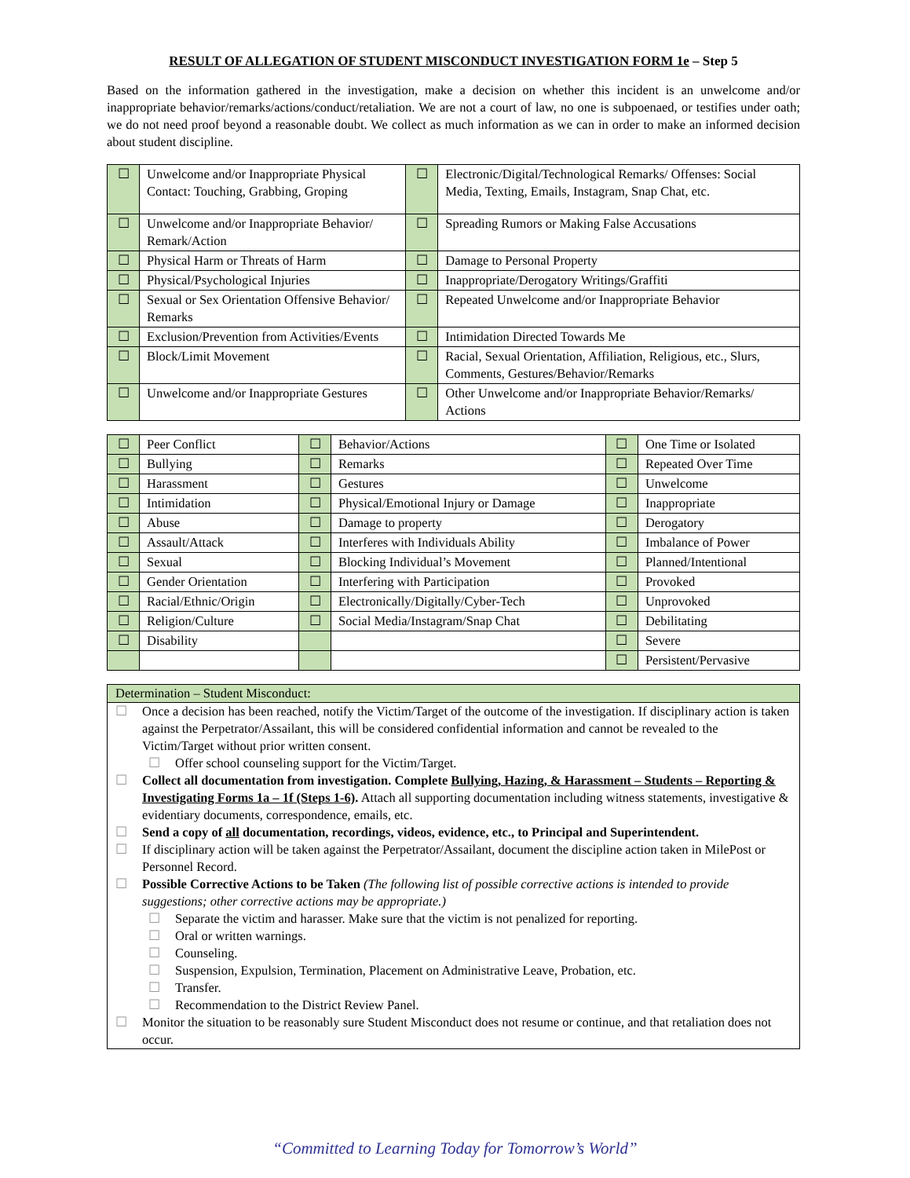RESULT OF ALLEGATION OF STUDENT MISCONDUCT INVESTIGATION FORM 1e – Step 5
Based on the information gathered in the investigation, make a decision on whether this incident is an unwelcome and/or inappropriate behavior/remarks/actions/conduct/retaliation. We are not a court of law, no one is subpoenaed, or testifies under oath; we do not need proof beyond a reasonable doubt. We collect as much information as we can in order to make an informed decision about student discipline.
| ☐ | Unwelcome and/or Inappropriate Physical Contact: Touching, Grabbing, Groping | ☐ | Electronic/Digital/Technological Remarks/ Offenses: Social Media, Texting, Emails, Instagram, Snap Chat, etc. |
| ☐ | Unwelcome and/or Inappropriate Behavior/ Remark/Action | ☐ | Spreading Rumors or Making False Accusations |
| ☐ | Physical Harm or Threats of Harm | ☐ | Damage to Personal Property |
| ☐ | Physical/Psychological Injuries | ☐ | Inappropriate/Derogatory Writings/Graffiti |
| ☐ | Sexual or Sex Orientation Offensive Behavior/ Remarks | ☐ | Repeated Unwelcome and/or Inappropriate Behavior |
| ☐ | Exclusion/Prevention from Activities/Events | ☐ | Intimidation Directed Towards Me |
| ☐ | Block/Limit Movement | ☐ | Racial, Sexual Orientation, Affiliation, Religious, etc., Slurs, Comments, Gestures/Behavior/Remarks |
| ☐ | Unwelcome and/or Inappropriate Gestures | ☐ | Other Unwelcome and/or Inappropriate Behavior/Remarks/ Actions |
| ☐ | Peer Conflict | ☐ | Behavior/Actions | ☐ | One Time or Isolated |
| ☐ | Bullying | ☐ | Remarks | ☐ | Repeated Over Time |
| ☐ | Harassment | ☐ | Gestures | ☐ | Unwelcome |
| ☐ | Intimidation | ☐ | Physical/Emotional Injury or Damage | ☐ | Inappropriate |
| ☐ | Abuse | ☐ | Damage to property | ☐ | Derogatory |
| ☐ | Assault/Attack | ☐ | Interferes with Individuals Ability | ☐ | Imbalance of Power |
| ☐ | Sexual | ☐ | Blocking Individual’s Movement | ☐ | Planned/Intentional |
| ☐ | Gender Orientation | ☐ | Interfering with Participation | ☐ | Provoked |
| ☐ | Racial/Ethnic/Origin | ☐ | Electronically/Digitally/Cyber-Tech | ☐ | Unprovoked |
| ☐ | Religion/Culture | ☐ | Social Media/Instagram/Snap Chat | ☐ | Debilitating |
| ☐ | Disability | | | ☐ | Severe |
| | | | | ☐ | Persistent/Pervasive |
Determination – Student Misconduct:
☐ Once a decision has been reached, notify the Victim/Target of the outcome of the investigation. If disciplinary action is taken against the Perpetrator/Assailant, this will be considered confidential information and cannot be revealed to the Victim/Target without prior written consent.
☐ Offer school counseling support for the Victim/Target.
☐ Collect all documentation from investigation. Complete Bullying, Hazing, & Harassment – Students – Reporting & Investigating Forms 1a – 1f (Steps 1-6). Attach all supporting documentation including witness statements, investigative & evidentiary documents, correspondence, emails, etc.
☐ Send a copy of all documentation, recordings, videos, evidence, etc., to Principal and Superintendent.
☐ If disciplinary action will be taken against the Perpetrator/Assailant, document the discipline action taken in MilePost or Personnel Record.
☐ Possible Corrective Actions to be Taken (The following list of possible corrective actions is intended to provide suggestions; other corrective actions may be appropriate.)
☐ Separate the victim and harasser. Make sure that the victim is not penalized for reporting.
☐ Oral or written warnings.
☐ Counseling.
☐ Suspension, Expulsion, Termination, Placement on Administrative Leave, Probation, etc.
☐ Transfer.
☐ Recommendation to the District Review Panel.
☐ Monitor the situation to be reasonably sure Student Misconduct does not resume or continue, and that retaliation does not occur.
“Committed to Learning Today for Tomorrow’s World”